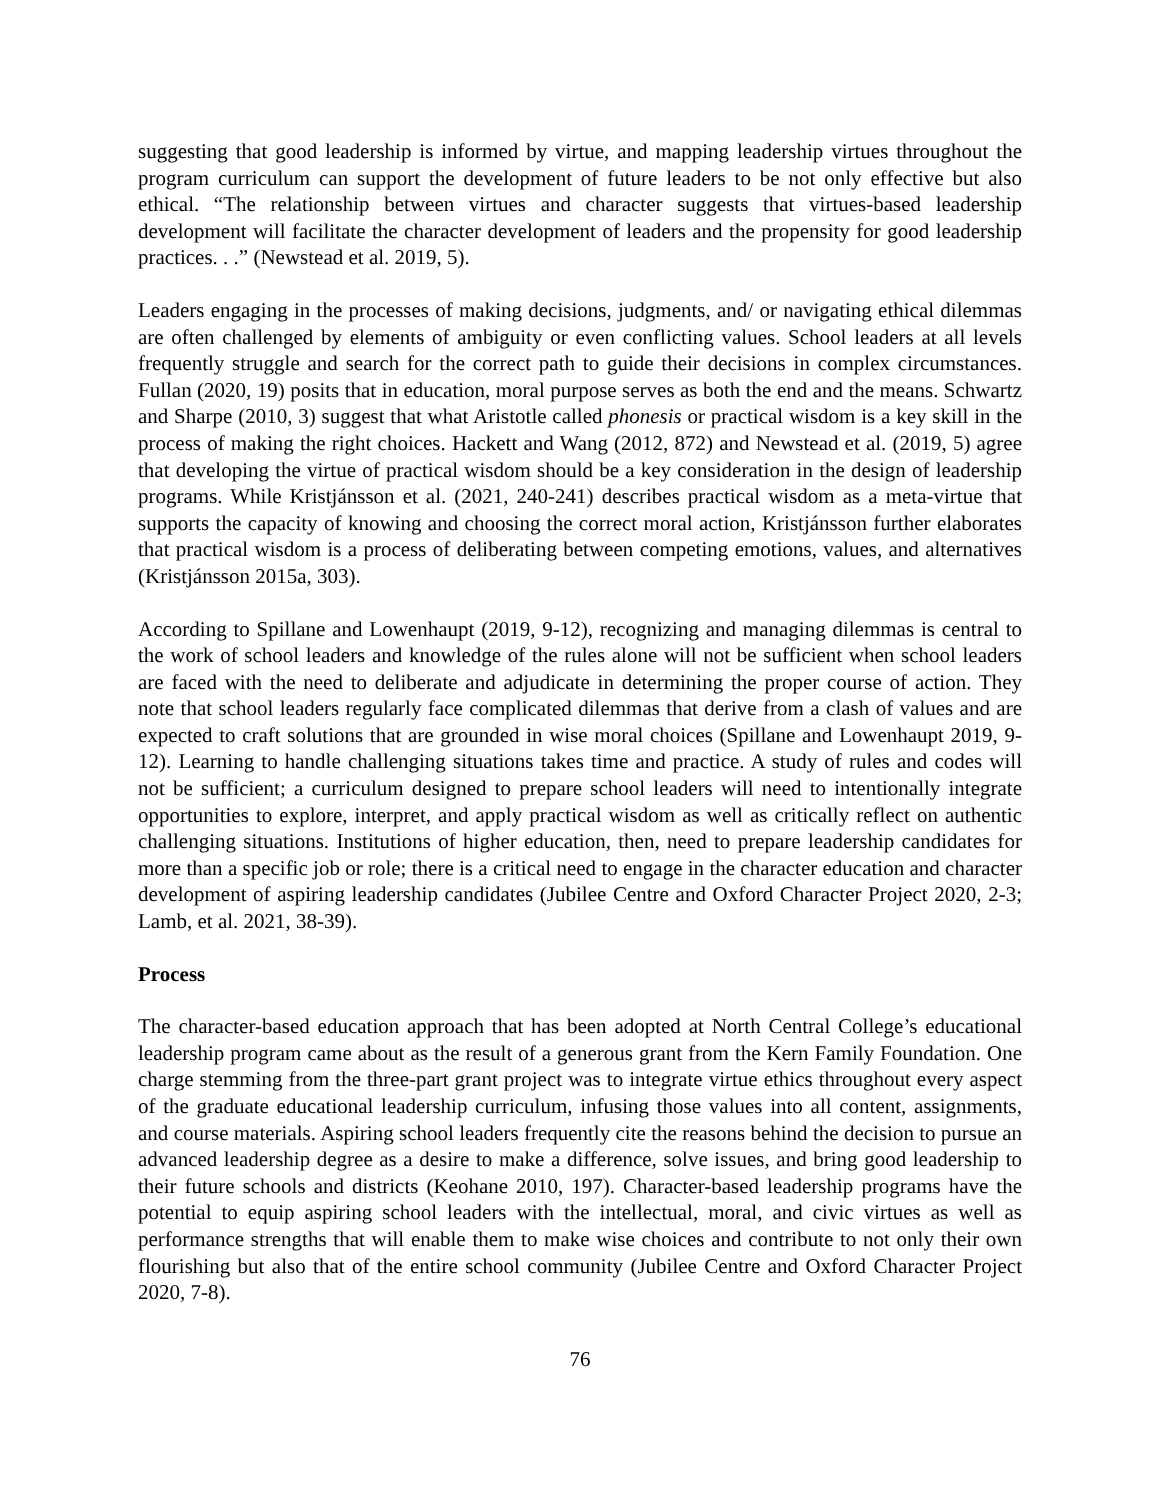suggesting that good leadership is informed by virtue, and mapping leadership virtues throughout the program curriculum can support the development of future leaders to be not only effective but also ethical. “The relationship between virtues and character suggests that virtues-based leadership development will facilitate the character development of leaders and the propensity for good leadership practices. . .” (Newstead et al. 2019, 5).
Leaders engaging in the processes of making decisions, judgments, and/ or navigating ethical dilemmas are often challenged by elements of ambiguity or even conflicting values. School leaders at all levels frequently struggle and search for the correct path to guide their decisions in complex circumstances. Fullan (2020, 19) posits that in education, moral purpose serves as both the end and the means. Schwartz and Sharpe (2010, 3) suggest that what Aristotle called phonesis or practical wisdom is a key skill in the process of making the right choices. Hackett and Wang (2012, 872) and Newstead et al. (2019, 5) agree that developing the virtue of practical wisdom should be a key consideration in the design of leadership programs. While Kristjánsson et al. (2021, 240-241) describes practical wisdom as a meta-virtue that supports the capacity of knowing and choosing the correct moral action, Kristjánsson further elaborates that practical wisdom is a process of deliberating between competing emotions, values, and alternatives (Kristjánsson 2015a, 303).
According to Spillane and Lowenhaupt (2019, 9-12), recognizing and managing dilemmas is central to the work of school leaders and knowledge of the rules alone will not be sufficient when school leaders are faced with the need to deliberate and adjudicate in determining the proper course of action. They note that school leaders regularly face complicated dilemmas that derive from a clash of values and are expected to craft solutions that are grounded in wise moral choices (Spillane and Lowenhaupt 2019, 9-12). Learning to handle challenging situations takes time and practice. A study of rules and codes will not be sufficient; a curriculum designed to prepare school leaders will need to intentionally integrate opportunities to explore, interpret, and apply practical wisdom as well as critically reflect on authentic challenging situations. Institutions of higher education, then, need to prepare leadership candidates for more than a specific job or role; there is a critical need to engage in the character education and character development of aspiring leadership candidates (Jubilee Centre and Oxford Character Project 2020, 2-3; Lamb, et al. 2021, 38-39).
Process
The character-based education approach that has been adopted at North Central College’s educational leadership program came about as the result of a generous grant from the Kern Family Foundation. One charge stemming from the three-part grant project was to integrate virtue ethics throughout every aspect of the graduate educational leadership curriculum, infusing those values into all content, assignments, and course materials. Aspiring school leaders frequently cite the reasons behind the decision to pursue an advanced leadership degree as a desire to make a difference, solve issues, and bring good leadership to their future schools and districts (Keohane 2010, 197). Character-based leadership programs have the potential to equip aspiring school leaders with the intellectual, moral, and civic virtues as well as performance strengths that will enable them to make wise choices and contribute to not only their own flourishing but also that of the entire school community (Jubilee Centre and Oxford Character Project 2020, 7-8).
76